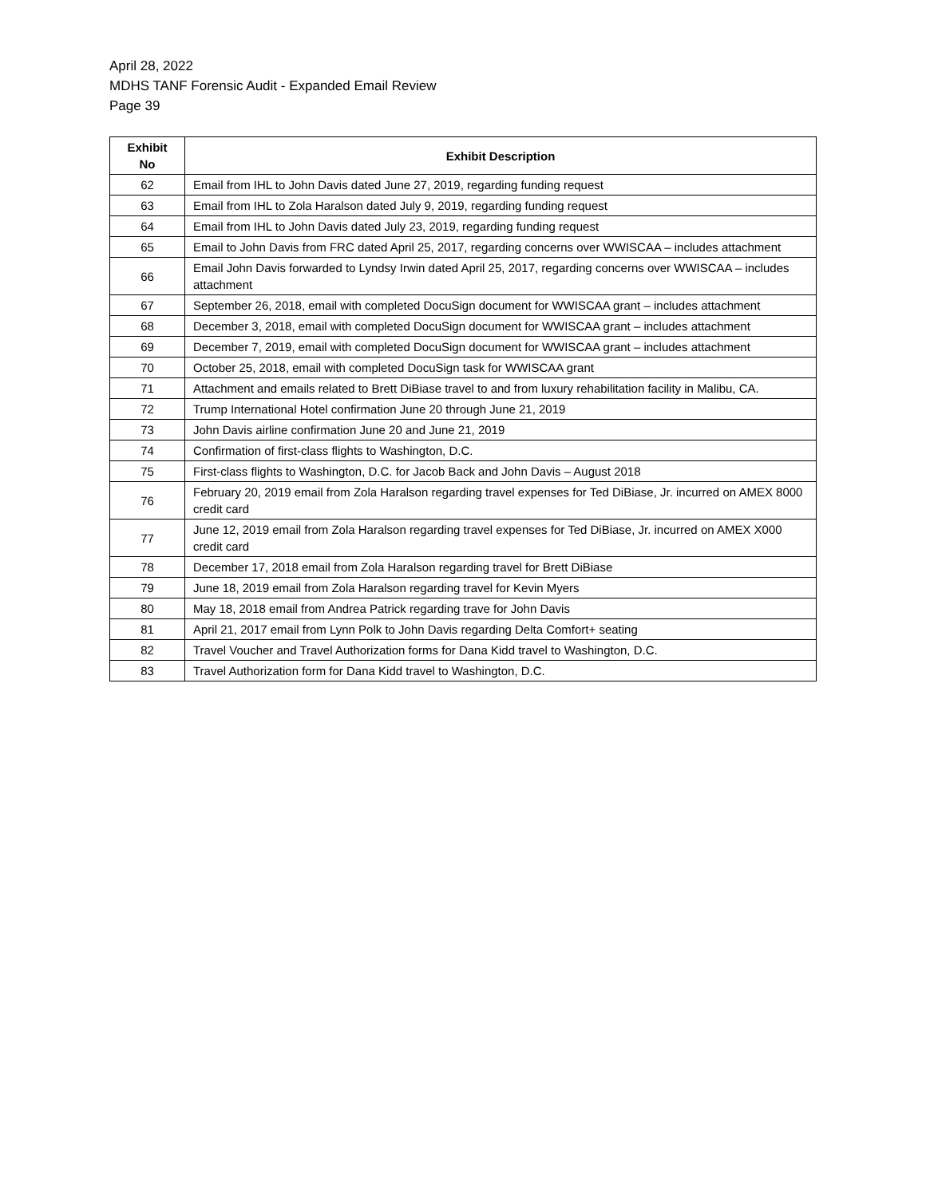April 28, 2022
MDHS TANF Forensic Audit - Expanded Email Review
Page 39
| Exhibit No | Exhibit Description |
| --- | --- |
| 62 | Email from IHL to John Davis dated June 27, 2019, regarding funding request |
| 63 | Email from IHL to Zola Haralson dated July 9, 2019, regarding funding request |
| 64 | Email from IHL to John Davis dated July 23, 2019, regarding funding request |
| 65 | Email to John Davis from FRC dated April 25, 2017, regarding concerns over WWISCAA – includes attachment |
| 66 | Email John Davis forwarded to Lyndsy Irwin dated April 25, 2017, regarding concerns over WWISCAA – includes attachment |
| 67 | September 26, 2018, email with completed DocuSign document for WWISCAA grant – includes attachment |
| 68 | December 3, 2018, email with completed DocuSign document for WWISCAA grant – includes attachment |
| 69 | December 7, 2019, email with completed DocuSign document for WWISCAA grant – includes attachment |
| 70 | October 25, 2018, email with completed DocuSign task for WWISCAA grant |
| 71 | Attachment and emails related to Brett DiBiase travel to and from luxury rehabilitation facility in Malibu, CA. |
| 72 | Trump International Hotel confirmation June 20 through June 21, 2019 |
| 73 | John Davis airline confirmation June 20 and June 21, 2019 |
| 74 | Confirmation of first-class flights to Washington, D.C. |
| 75 | First-class flights to Washington, D.C. for Jacob Back and John Davis – August 2018 |
| 76 | February 20, 2019 email from Zola Haralson regarding travel expenses for Ted DiBiase, Jr. incurred on AMEX 8000 credit card |
| 77 | June 12, 2019 email from Zola Haralson regarding travel expenses for Ted DiBiase, Jr. incurred on AMEX X000 credit card |
| 78 | December 17, 2018 email from Zola Haralson regarding travel for Brett DiBiase |
| 79 | June 18, 2019 email from Zola Haralson regarding travel for Kevin Myers |
| 80 | May 18, 2018 email from Andrea Patrick regarding trave for John Davis |
| 81 | April 21, 2017 email from Lynn Polk to John Davis regarding Delta Comfort+ seating |
| 82 | Travel Voucher and Travel Authorization forms for Dana Kidd travel to Washington, D.C. |
| 83 | Travel Authorization form for Dana Kidd travel to Washington, D.C. |